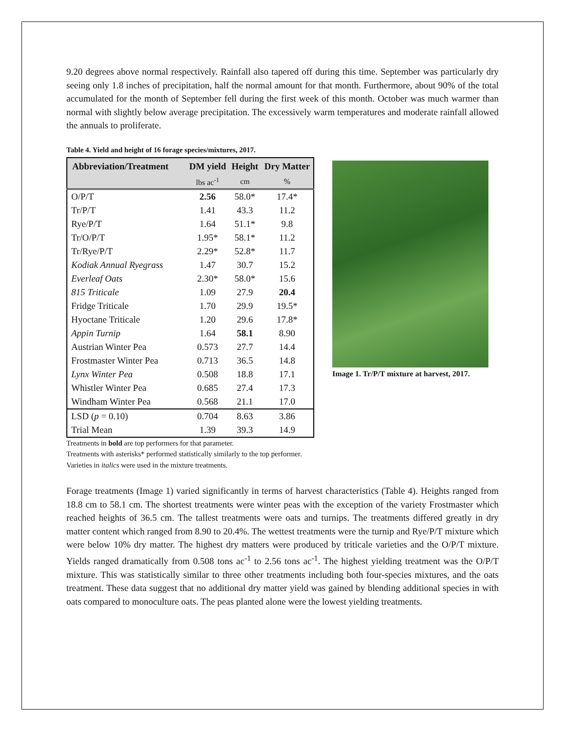9.20 degrees above normal respectively. Rainfall also tapered off during this time. September was particularly dry seeing only 1.8 inches of precipitation, half the normal amount for that month. Furthermore, about 90% of the total accumulated for the month of September fell during the first week of this month. October was much warmer than normal with slightly below average precipitation. The excessively warm temperatures and moderate rainfall allowed the annuals to proliferate.
Table 4. Yield and height of 16 forage species/mixtures, 2017.
| Abbreviation/Treatment | DM yield | Height | Dry Matter |
| --- | --- | --- | --- |
| | lbs ac<sup>-1</sup> | cm | % |
| O/P/T | 2.56 | 58.0* | 17.4* |
| Tr/P/T | 1.41 | 43.3 | 11.2 |
| Rye/P/T | 1.64 | 51.1* | 9.8 |
| Tr/O/P/T | 1.95* | 58.1* | 11.2 |
| Tr/Rye/P/T | 2.29* | 52.8* | 11.7 |
| Kodiak Annual Ryegrass | 1.47 | 30.7 | 15.2 |
| Everleaf Oats | 2.30* | 58.0* | 15.6 |
| 815 Triticale | 1.09 | 27.9 | 20.4 |
| Fridge Triticale | 1.70 | 29.9 | 19.5* |
| Hyoctane Triticale | 1.20 | 29.6 | 17.8* |
| Appin Turnip | 1.64 | 58.1 | 8.90 |
| Austrian Winter Pea | 0.573 | 27.7 | 14.4 |
| Frostmaster Winter Pea | 0.713 | 36.5 | 14.8 |
| Lynx Winter Pea | 0.508 | 18.8 | 17.1 |
| Whistler Winter Pea | 0.685 | 27.4 | 17.3 |
| Windham Winter Pea | 0.568 | 21.1 | 17.0 |
| LSD ( p = 0.10) | 0.704 | 8.63 | 3.86 |
| Trial Mean | 1.39 | 39.3 | 14.9 |
Treatments in bold are top performers for that parameter.
Treatments with asterisks* performed statistically similarly to the top performer.
Varieties in italics were used in the mixture treatments.
Image 1. Tr/P/T mixture at harvest, 2017.
Forage treatments (Image 1) varied significantly in terms of harvest characteristics (Table 4). Heights ranged from 18.8 cm to 58.1 cm. The shortest treatments were winter peas with the exception of the variety Frostmaster which reached heights of 36.5 cm. The tallest treatments were oats and turnips. The treatments differed greatly in dry matter content which ranged from 8.90 to 20.4%. The wettest treatments were the turnip and Rye/P/T mixture which were below 10% dry matter. The highest dry matters were produced by triticale varieties and the O/P/T mixture. Yields ranged dramatically from 0.508 tons ac<sup>-1</sup> to 2.56 tons ac<sup>-1</sup>. The highest yielding treatment was the O/P/T mixture. This was statistically similar to three other treatments including both four-species mixtures, and the oats treatment. These data suggest that no additional dry matter yield was gained by blending additional species in with oats compared to monoculture oats. The peas planted alone were the lowest yielding treatments.